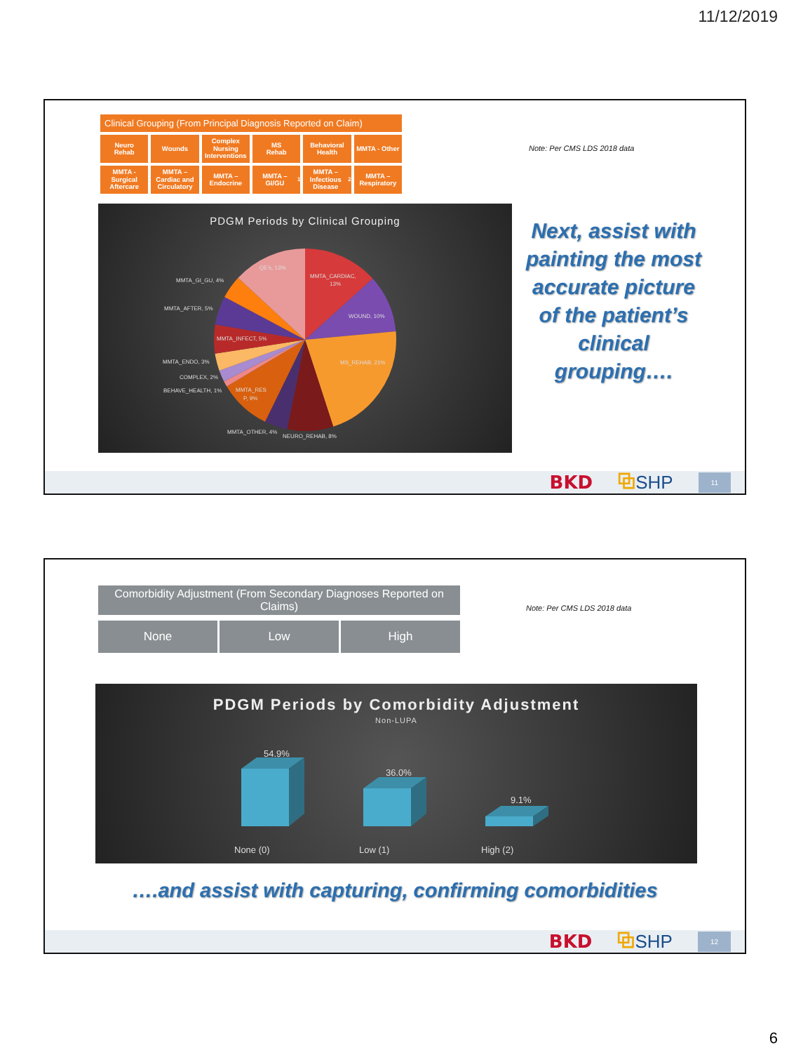11/12/2019
Clinical Grouping (From Principal Diagnosis Reported on Claim)
Neuro
Rehab
Wounds Complex Nursing Interventions MS
Rehab
Behavioral Health MMTA - Other
MMTA - Surgical Aftercare MMTA – Cardiac and Circulatory MMTA – Endocrine MMTA – GI/GU<sup>1</sup> MMTA – Infectious Disease<sup>2</sup> MMTA – Respiratory
PDGM Periods by Clinical Grouping
QE's, 13%
MMTA_CARDIAC,
13%
WOUND, 10%
MS_REHAB, 21%
NEURO_REHAB, 8%
MMTA_OTHER, 4%
MMTA_RES
P, 9%
BEHAVE_HEALTH, 1%
COMPLEX, 2%
MMTA_ENDO, 3%
MMTA_INFECT, 5%
MMTA_AFTER, 5%
MMTA_GI_GU, 4%
Note: Per CMS LDS 2018 data
Next, assist with painting the most accurate picture of the patient’s clinical grouping….
BKD ⧉SHP 11
Comorbidity Adjustment (From Secondary Diagnoses Reported on Claims)
None Low High
Note: Per CMS LDS 2018 data
PDGM Periods by Comorbidity Adjustment
Non-LUPA
54.9%
36.0%
9.1%
None (0)
Low (1)
High (2)
….and assist with capturing, confirming comorbidities
BKD ⧉SHP 12
6